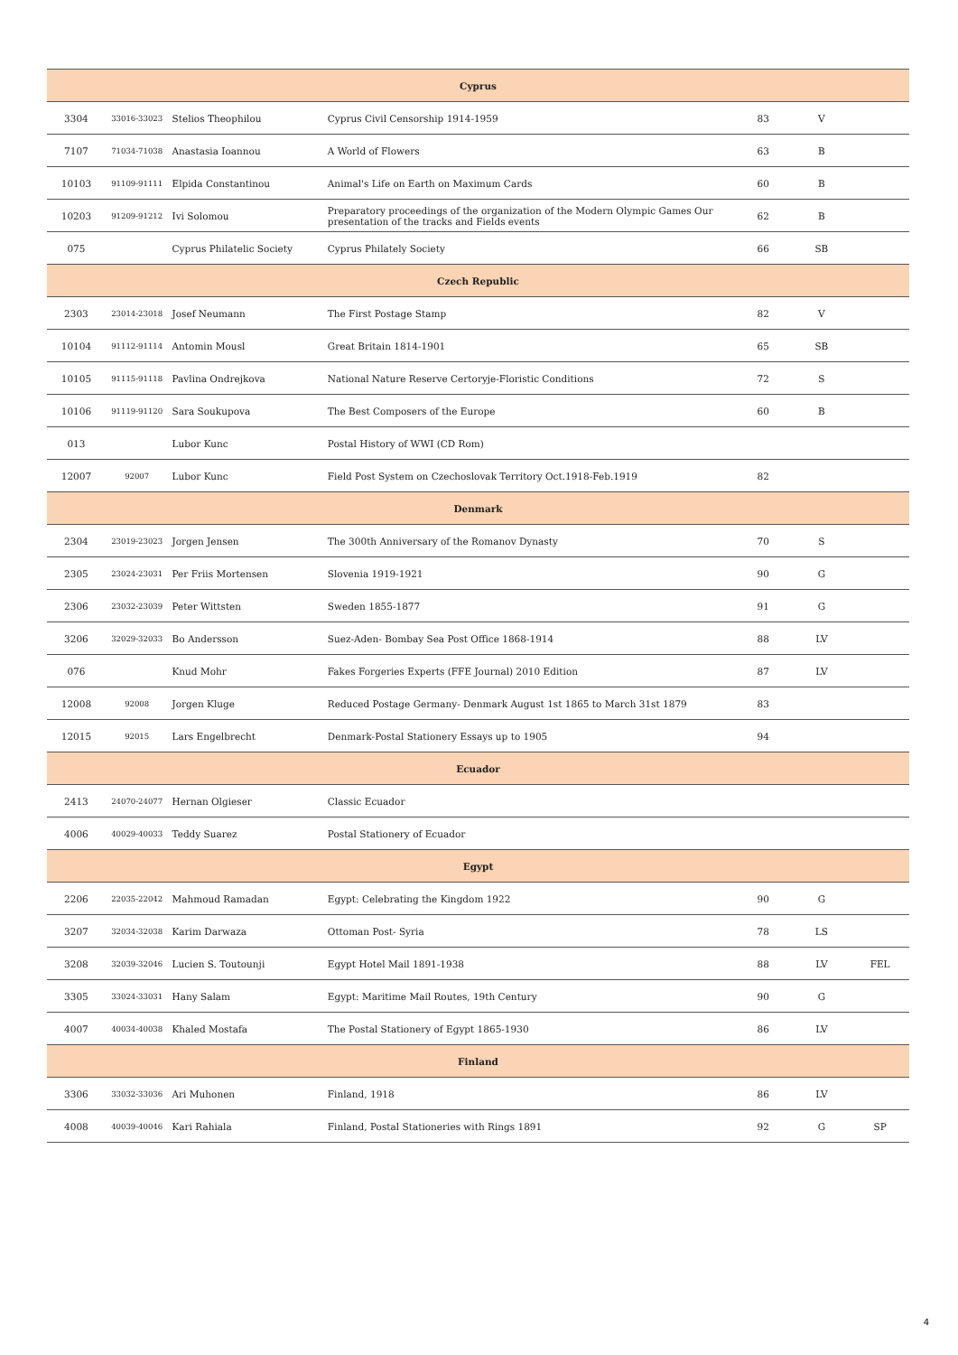| Cyprus | | | | | | |
| --- | --- | --- | --- | --- | --- | --- |
| 3304 | 33016-33023 | Stelios Theophilou | Cyprus Civil Censorship 1914-1959 | 83 | V | |
| 7107 | 71034-71038 | Anastasia Ioannou | A World of Flowers | 63 | B | |
| 10103 | 91109-91111 | Elpida Constantinou | Animal's Life on Earth on Maximum Cards | 60 | B | |
| 10203 | 91209-91212 | Ivi Solomou | Preparatory proceedings of the organization of the Modern Olympic Games Our presentation of the tracks and Fields events | 62 | B | |
| 075 | | Cyprus Philatelic Society | Cyprus Philately Society | 66 | SB | |
| Czech Republic | | | | | | |
| 2303 | 23014-23018 | Josef Neumann | The First Postage Stamp | 82 | V | |
| 10104 | 91112-91114 | Antomin Mousl | Great Britain 1814-1901 | 65 | SB | |
| 10105 | 91115-91118 | Pavlina Ondrejkova | National Nature Reserve Certoryje-Floristic Conditions | 72 | S | |
| 10106 | 91119-91120 | Sara Soukupova | The Best Composers of the Europe | 60 | B | |
| 013 | | Lubor Kunc | Postal History of WWI (CD Rom) | | | |
| 12007 | 92007 | Lubor Kunc | Field Post System on Czechoslovak Territory Oct.1918-Feb.1919 | 82 | | |
| Denmark | | | | | | |
| 2304 | 23019-23023 | Jorgen Jensen | The 300th Anniversary of the Romanov Dynasty | 70 | S | |
| 2305 | 23024-23031 | Per Friis Mortensen | Slovenia 1919-1921 | 90 | G | |
| 2306 | 23032-23039 | Peter Wittsten | Sweden 1855-1877 | 91 | G | |
| 3206 | 32029-32033 | Bo Andersson | Suez-Aden- Bombay Sea Post Office 1868-1914 | 88 | LV | |
| 076 | | Knud Mohr | Fakes Forgeries Experts (FFE Journal) 2010 Edition | 87 | LV | |
| 12008 | 92008 | Jorgen Kluge | Reduced Postage Germany- Denmark August 1st 1865 to March 31st 1879 | 83 | | |
| 12015 | 92015 | Lars Engelbrecht | Denmark-Postal Stationery Essays up to 1905 | 94 | | |
| Ecuador | | | | | | |
| 2413 | 24070-24077 | Hernan Olgieser | Classic Ecuador | | | |
| 4006 | 40029-40033 | Teddy Suarez | Postal Stationery of Ecuador | | | |
| Egypt | | | | | | |
| 2206 | 22035-22042 | Mahmoud Ramadan | Egypt: Celebrating the Kingdom 1922 | 90 | G | |
| 3207 | 32034-32038 | Karim Darwaza | Ottoman Post- Syria | 78 | LS | |
| 3208 | 32039-32046 | Lucien S. Toutounji | Egypt Hotel Mail 1891-1938 | 88 | LV | FEL |
| 3305 | 33024-33031 | Hany Salam | Egypt: Maritime Mail Routes, 19th Century | 90 | G | |
| 4007 | 40034-40038 | Khaled Mostafa | The Postal Stationery of Egypt 1865-1930 | 86 | LV | |
| Finland | | | | | | |
| 3306 | 33032-33036 | Ari Muhonen | Finland, 1918 | 86 | LV | |
| 4008 | 40039-40046 | Kari Rahiala | Finland, Postal Stationeries with Rings 1891 | 92 | G | SP |
4